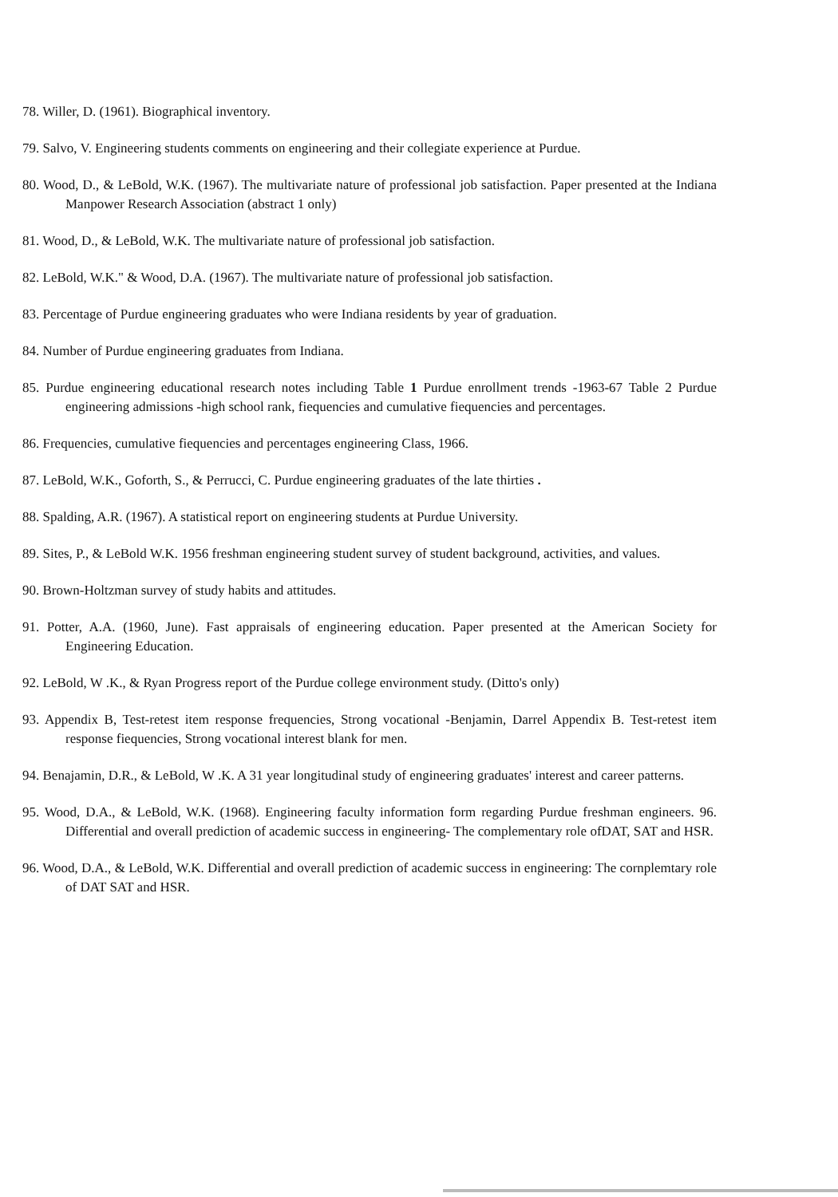78. Willer, D. (1961). Biographical inventory.
79. Salvo, V. Engineering students comments on engineering and their collegiate experience at Purdue.
80. Wood, D., & LeBold, W.K. (1967). The multivariate nature of professional job satisfaction. Paper presented at the Indiana Manpower Research Association (abstract 1 only)
81. Wood, D., & LeBold, W.K. The multivariate nature of professional job satisfaction.
82. LeBold, W.K." & Wood, D.A. (1967). The multivariate nature of professional job satisfaction.
83. Percentage of Purdue engineering graduates who were Indiana residents by year of graduation.
84. Number of Purdue engineering graduates from Indiana.
85. Purdue engineering educational research notes including Table 1 Purdue enrollment trends -1963-67 Table 2 Purdue engineering admissions -high school rank, fiequencies and cumulative fiequencies and percentages.
86. Frequencies, cumulative fiequencies and percentages engineering Class, 1966.
87. LeBold, W.K., Goforth, S., & Perrucci, C. Purdue engineering graduates of the late thirties .
88. Spalding, A.R. (1967). A statistical report on engineering students at Purdue University.
89. Sites, P., & LeBold W.K. 1956 freshman engineering student survey of student background, activities, and values.
90. Brown-Holtzman survey of study habits and attitudes.
91. Potter, A.A. (1960, June). Fast appraisals of engineering education. Paper presented at the American Society for Engineering Education.
92. LeBold, W .K., & Ryan Progress report of the Purdue college environment study. (Ditto's only)
93. Appendix B, Test-retest item response frequencies, Strong vocational -Benjamin, Darrel Appendix B. Test-retest item response fiequencies, Strong vocational interest blank for men.
94. Benajamin, D.R., & LeBold, W .K. A 31 year longitudinal study of engineering graduates' interest and career patterns.
95. Wood, D.A., & LeBold, W.K. (1968). Engineering faculty information form regarding Purdue freshman engineers. 96. Differential and overall prediction of academic success in engineering- The complementary role ofDAT, SAT and HSR.
96. Wood, D.A., & LeBold, W.K. Differential and overall prediction of academic success in engineering: The cornplemtary role of DAT SAT and HSR.